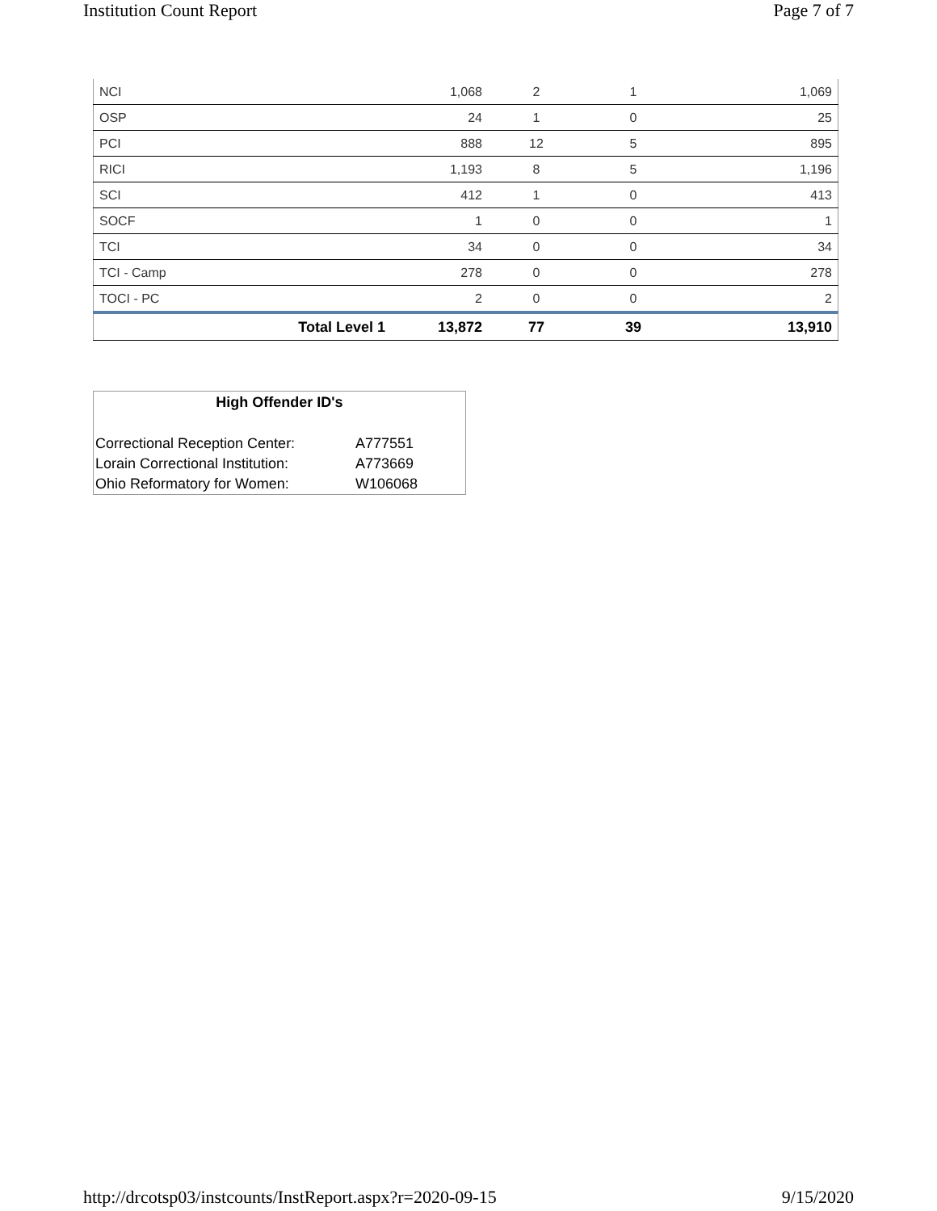Institution Count Report Page 7 of 7
| NCI | 1,068 | 2 | 1 | 1,069 |
| OSP | 24 | 1 | 0 | 25 |
| PCI | 888 | 12 | 5 | 895 |
| RICI | 1,193 | 8 | 5 | 1,196 |
| SCI | 412 | 1 | 0 | 413 |
| SOCF | 1 | 0 | 0 | 1 |
| TCI | 34 | 0 | 0 | 34 |
| TCI - Camp | 278 | 0 | 0 | 278 |
| TOCI - PC | 2 | 0 | 0 | 2 |
| Total Level 1 | 13,872 | 77 | 39 | 13,910 |
High Offender ID's
| Correctional Reception Center: | A777551 |
| Lorain Correctional Institution: | A773669 |
| Ohio Reformatory for Women: | W106068 |
http://drcotsp03/instcounts/InstReport.aspx?r=2020-09-15 9/15/2020